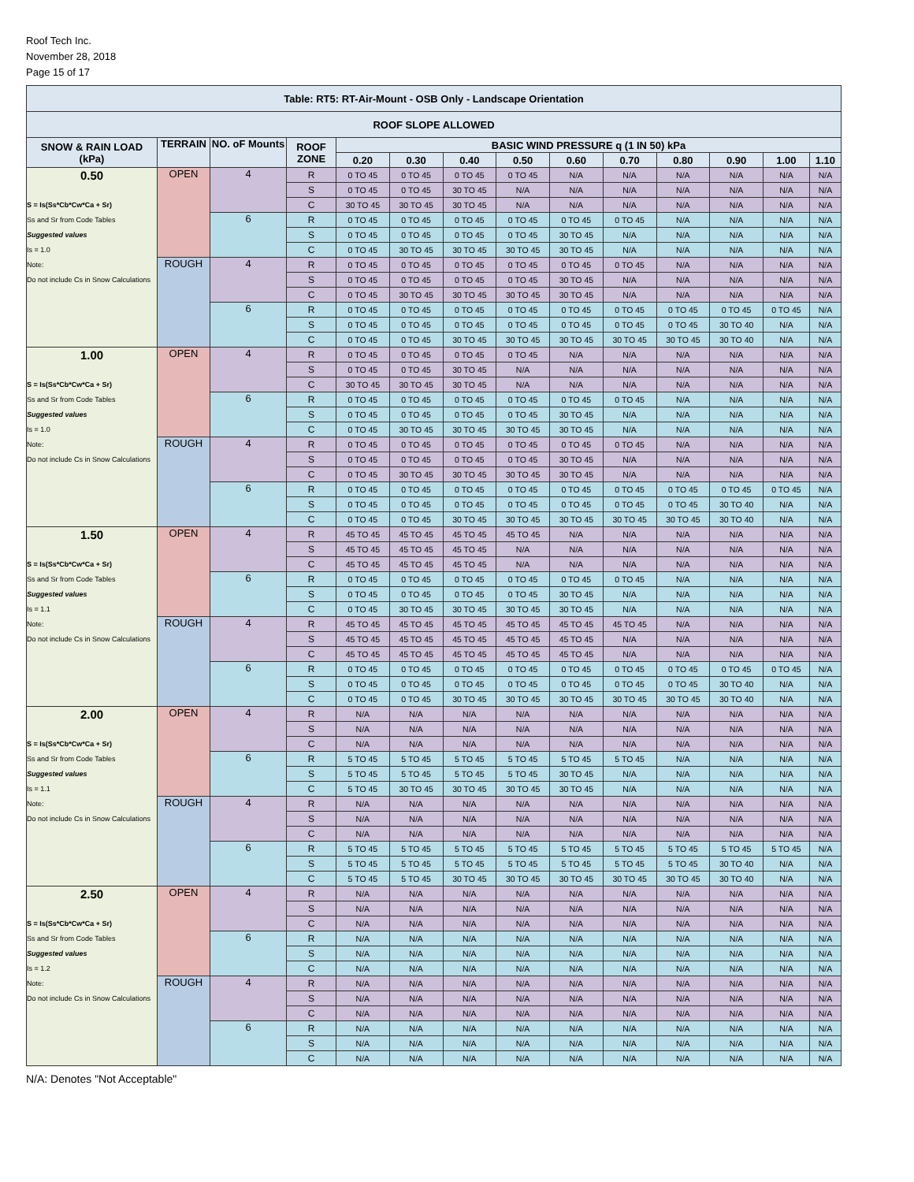Roof Tech Inc.
November 28, 2018
Page 15 of 17
| Table: RT5: RT-Air-Mount - OSB Only - Landscape Orientation | | | | | | | | | | | | | |
| --- | --- | --- | --- | --- | --- | --- | --- | --- | --- | --- | --- | --- | --- |
| ROOF SLOPE ALLOWED | | | | | | | | | | | | | |
| SNOW & RAIN LOAD (kPa) | TERRAIN | NO. oF Mounts | ROOF ZONE | BASIC WIND PRESSURE q (1 IN 50) kPa | | | | | | | | | |
| | | | | 0.20 | 0.30 | 0.40 | 0.50 | 0.60 | 0.70 | 0.80 | 0.90 | 1.00 | 1.10 |
| 0.50 | OPEN | 4 | R | 0 TO 45 | 0 TO 45 | 0 TO 45 | 0 TO 45 | N/A | N/A | N/A | N/A | N/A | N/A |
| | | | S | 0 TO 45 | 0 TO 45 | 30 TO 45 | N/A | N/A | N/A | N/A | N/A | N/A | N/A |
| S = Is(Ss*Cb*Cw*Ca + Sr) | | | C | 30 TO 45 | 30 TO 45 | 30 TO 45 | N/A | N/A | N/A | N/A | N/A | N/A | N/A |
| Ss and Sr from Code Tables | | 6 | R | 0 TO 45 | 0 TO 45 | 0 TO 45 | 0 TO 45 | 0 TO 45 | 0 TO 45 | N/A | N/A | N/A | N/A |
| Suggested values | | | S | 0 TO 45 | 0 TO 45 | 0 TO 45 | 0 TO 45 | 30 TO 45 | N/A | N/A | N/A | N/A | N/A |
| Is = 1.0 | | | C | 0 TO 45 | 30 TO 45 | 30 TO 45 | 30 TO 45 | 30 TO 45 | N/A | N/A | N/A | N/A | N/A |
| Note: | ROUGH | 4 | R | 0 TO 45 | 0 TO 45 | 0 TO 45 | 0 TO 45 | 0 TO 45 | 0 TO 45 | N/A | N/A | N/A | N/A |
| Do not include Cs in Snow Calculations | | | S | 0 TO 45 | 0 TO 45 | 0 TO 45 | 0 TO 45 | 30 TO 45 | N/A | N/A | N/A | N/A | N/A |
| | | | C | 0 TO 45 | 30 TO 45 | 30 TO 45 | 30 TO 45 | 30 TO 45 | N/A | N/A | N/A | N/A | N/A |
| | | 6 | R | 0 TO 45 | 0 TO 45 | 0 TO 45 | 0 TO 45 | 0 TO 45 | 0 TO 45 | 0 TO 45 | 0 TO 45 | 0 TO 45 | N/A |
| | | | S | 0 TO 45 | 0 TO 45 | 0 TO 45 | 0 TO 45 | 0 TO 45 | 0 TO 45 | 0 TO 45 | 30 TO 40 | N/A | N/A |
| | | | C | 0 TO 45 | 0 TO 45 | 30 TO 45 | 30 TO 45 | 30 TO 45 | 30 TO 45 | 30 TO 45 | 30 TO 40 | N/A | N/A |
| 1.00 | OPEN | 4 | R | 0 TO 45 | 0 TO 45 | 0 TO 45 | 0 TO 45 | N/A | N/A | N/A | N/A | N/A | N/A |
| | | | S | 0 TO 45 | 0 TO 45 | 30 TO 45 | N/A | N/A | N/A | N/A | N/A | N/A | N/A |
| S = Is(Ss*Cb*Cw*Ca + Sr) | | | C | 30 TO 45 | 30 TO 45 | 30 TO 45 | N/A | N/A | N/A | N/A | N/A | N/A | N/A |
| Ss and Sr from Code Tables | | 6 | R | 0 TO 45 | 0 TO 45 | 0 TO 45 | 0 TO 45 | 0 TO 45 | 0 TO 45 | N/A | N/A | N/A | N/A |
| Suggested values | | | S | 0 TO 45 | 0 TO 45 | 0 TO 45 | 0 TO 45 | 30 TO 45 | N/A | N/A | N/A | N/A | N/A |
| Is = 1.0 | | | C | 0 TO 45 | 30 TO 45 | 30 TO 45 | 30 TO 45 | 30 TO 45 | N/A | N/A | N/A | N/A | N/A |
| Note: | ROUGH | 4 | R | 0 TO 45 | 0 TO 45 | 0 TO 45 | 0 TO 45 | 0 TO 45 | 0 TO 45 | N/A | N/A | N/A | N/A |
| Do not include Cs in Snow Calculations | | | S | 0 TO 45 | 0 TO 45 | 0 TO 45 | 0 TO 45 | 30 TO 45 | N/A | N/A | N/A | N/A | N/A |
| | | | C | 0 TO 45 | 30 TO 45 | 30 TO 45 | 30 TO 45 | 30 TO 45 | N/A | N/A | N/A | N/A | N/A |
| | | 6 | R | 0 TO 45 | 0 TO 45 | 0 TO 45 | 0 TO 45 | 0 TO 45 | 0 TO 45 | 0 TO 45 | 0 TO 45 | 0 TO 45 | N/A |
| | | | S | 0 TO 45 | 0 TO 45 | 0 TO 45 | 0 TO 45 | 0 TO 45 | 0 TO 45 | 0 TO 45 | 30 TO 40 | N/A | N/A |
| | | | C | 0 TO 45 | 0 TO 45 | 30 TO 45 | 30 TO 45 | 30 TO 45 | 30 TO 45 | 30 TO 45 | 30 TO 40 | N/A | N/A |
| 1.50 | OPEN | 4 | R | 45 TO 45 | 45 TO 45 | 45 TO 45 | 45 TO 45 | N/A | N/A | N/A | N/A | N/A | N/A |
| | | | S | 45 TO 45 | 45 TO 45 | 45 TO 45 | N/A | N/A | N/A | N/A | N/A | N/A | N/A |
| S = Is(Ss*Cb*Cw*Ca + Sr) | | | C | 45 TO 45 | 45 TO 45 | 45 TO 45 | N/A | N/A | N/A | N/A | N/A | N/A | N/A |
| Ss and Sr from Code Tables | | 6 | R | 0 TO 45 | 0 TO 45 | 0 TO 45 | 0 TO 45 | 0 TO 45 | 0 TO 45 | N/A | N/A | N/A | N/A |
| Suggested values | | | S | 0 TO 45 | 0 TO 45 | 0 TO 45 | 0 TO 45 | 30 TO 45 | N/A | N/A | N/A | N/A | N/A |
| Is = 1.1 | | | C | 0 TO 45 | 30 TO 45 | 30 TO 45 | 30 TO 45 | 30 TO 45 | N/A | N/A | N/A | N/A | N/A |
| Note: | ROUGH | 4 | R | 45 TO 45 | 45 TO 45 | 45 TO 45 | 45 TO 45 | 45 TO 45 | 45 TO 45 | N/A | N/A | N/A | N/A |
| Do not include Cs in Snow Calculations | | | S | 45 TO 45 | 45 TO 45 | 45 TO 45 | 45 TO 45 | 45 TO 45 | N/A | N/A | N/A | N/A | N/A |
| | | | C | 45 TO 45 | 45 TO 45 | 45 TO 45 | 45 TO 45 | 45 TO 45 | N/A | N/A | N/A | N/A | N/A |
| | | 6 | R | 0 TO 45 | 0 TO 45 | 0 TO 45 | 0 TO 45 | 0 TO 45 | 0 TO 45 | 0 TO 45 | 0 TO 45 | 0 TO 45 | N/A |
| | | | S | 0 TO 45 | 0 TO 45 | 0 TO 45 | 0 TO 45 | 0 TO 45 | 0 TO 45 | 0 TO 45 | 30 TO 40 | N/A | N/A |
| | | | C | 0 TO 45 | 0 TO 45 | 30 TO 45 | 30 TO 45 | 30 TO 45 | 30 TO 45 | 30 TO 45 | 30 TO 40 | N/A | N/A |
| 2.00 | OPEN | 4 | R | N/A | N/A | N/A | N/A | N/A | N/A | N/A | N/A | N/A | N/A |
| | | | S | N/A | N/A | N/A | N/A | N/A | N/A | N/A | N/A | N/A | N/A |
| S = Is(Ss*Cb*Cw*Ca + Sr) | | | C | N/A | N/A | N/A | N/A | N/A | N/A | N/A | N/A | N/A | N/A |
| Ss and Sr from Code Tables | | 6 | R | 5 TO 45 | 5 TO 45 | 5 TO 45 | 5 TO 45 | 5 TO 45 | 5 TO 45 | N/A | N/A | N/A | N/A |
| Suggested values | | | S | 5 TO 45 | 5 TO 45 | 5 TO 45 | 5 TO 45 | 30 TO 45 | N/A | N/A | N/A | N/A | N/A |
| Is = 1.1 | | | C | 5 TO 45 | 30 TO 45 | 30 TO 45 | 30 TO 45 | 30 TO 45 | N/A | N/A | N/A | N/A | N/A |
| Note: | ROUGH | 4 | R | N/A | N/A | N/A | N/A | N/A | N/A | N/A | N/A | N/A | N/A |
| Do not include Cs in Snow Calculations | | | S | N/A | N/A | N/A | N/A | N/A | N/A | N/A | N/A | N/A | N/A |
| | | | C | N/A | N/A | N/A | N/A | N/A | N/A | N/A | N/A | N/A | N/A |
| | | 6 | R | 5 TO 45 | 5 TO 45 | 5 TO 45 | 5 TO 45 | 5 TO 45 | 5 TO 45 | 5 TO 45 | 5 TO 45 | 5 TO 45 | N/A |
| | | | S | 5 TO 45 | 5 TO 45 | 5 TO 45 | 5 TO 45 | 5 TO 45 | 5 TO 45 | 5 TO 45 | 30 TO 40 | N/A | N/A |
| | | | C | 5 TO 45 | 5 TO 45 | 30 TO 45 | 30 TO 45 | 30 TO 45 | 30 TO 45 | 30 TO 45 | 30 TO 40 | N/A | N/A |
| 2.50 | OPEN | 4 | R | N/A | N/A | N/A | N/A | N/A | N/A | N/A | N/A | N/A | N/A |
| | | | S | N/A | N/A | N/A | N/A | N/A | N/A | N/A | N/A | N/A | N/A |
| S = Is(Ss*Cb*Cw*Ca + Sr) | | | C | N/A | N/A | N/A | N/A | N/A | N/A | N/A | N/A | N/A | N/A |
| Ss and Sr from Code Tables | | 6 | R | N/A | N/A | N/A | N/A | N/A | N/A | N/A | N/A | N/A | N/A |
| Suggested values | | | S | N/A | N/A | N/A | N/A | N/A | N/A | N/A | N/A | N/A | N/A |
| Is = 1.2 | | | C | N/A | N/A | N/A | N/A | N/A | N/A | N/A | N/A | N/A | N/A |
| Note: | ROUGH | 4 | R | N/A | N/A | N/A | N/A | N/A | N/A | N/A | N/A | N/A | N/A |
| Do not include Cs in Snow Calculations | | | S | N/A | N/A | N/A | N/A | N/A | N/A | N/A | N/A | N/A | N/A |
| | | | C | N/A | N/A | N/A | N/A | N/A | N/A | N/A | N/A | N/A | N/A |
| | | 6 | R | N/A | N/A | N/A | N/A | N/A | N/A | N/A | N/A | N/A | N/A |
| | | | S | N/A | N/A | N/A | N/A | N/A | N/A | N/A | N/A | N/A | N/A |
| | | | C | N/A | N/A | N/A | N/A | N/A | N/A | N/A | N/A | N/A | N/A |
N/A: Denotes "Not Acceptable"